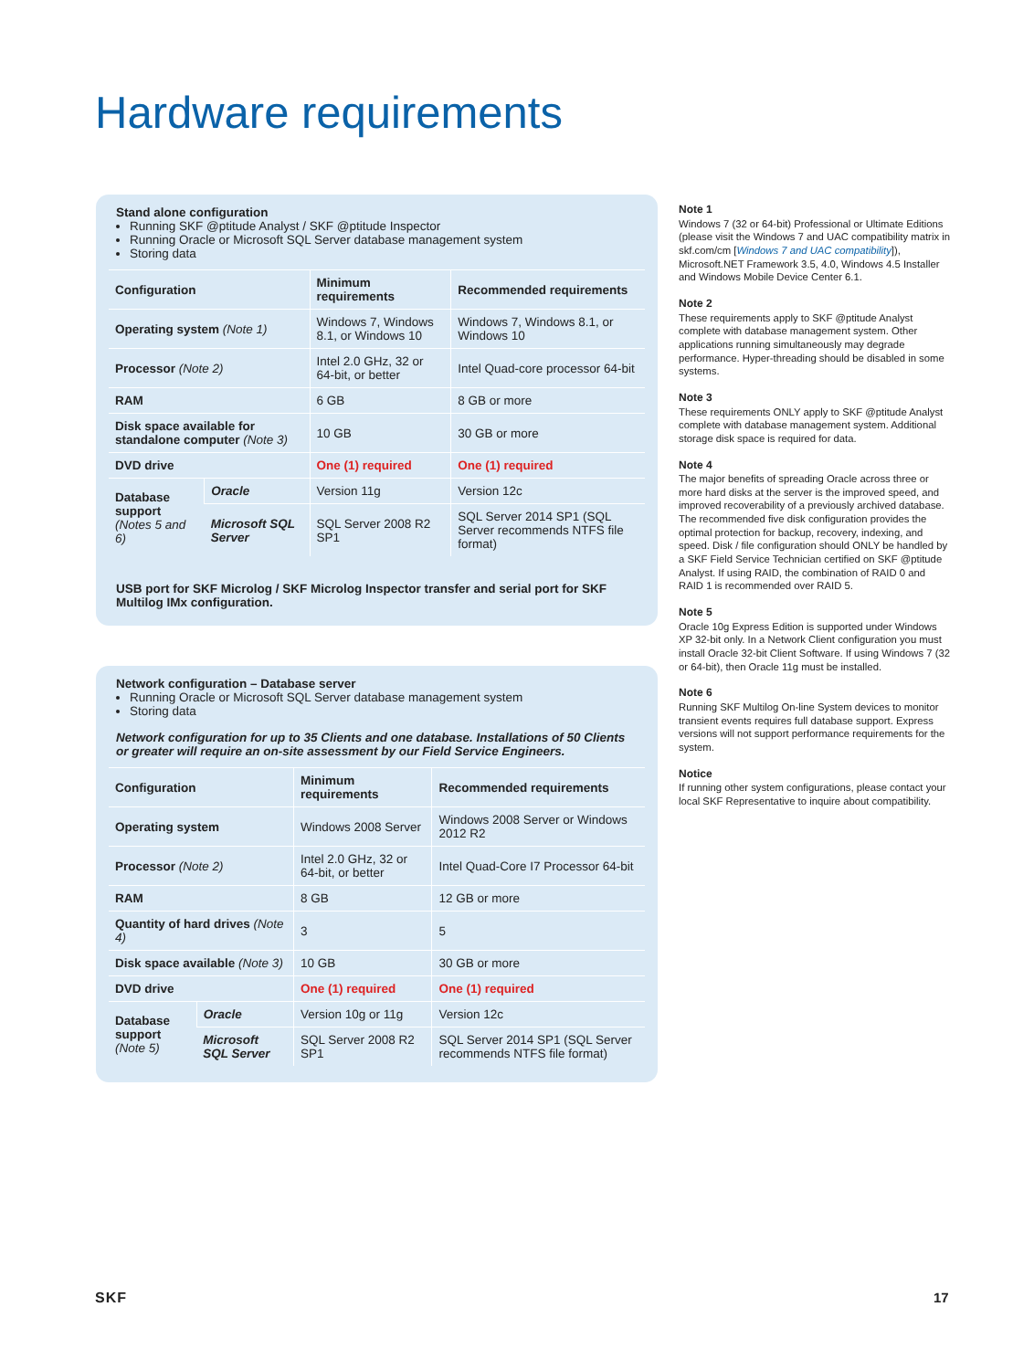Hardware requirements
Stand alone configuration
Running SKF @ptitude Analyst / SKF @ptitude Inspector
Running Oracle or Microsoft SQL Server database management system
Storing data
| Configuration | | Minimum requirements | Recommended requirements |
| --- | --- | --- | --- |
| Operating system (Note 1) | | Windows 7, Windows 8.1, or Windows 10 | Windows 7, Windows 8.1, or Windows 10 |
| Processor (Note 2) | | Intel 2.0 GHz, 32 or 64-bit, or better | Intel Quad-core processor 64-bit |
| RAM | | 6 GB | 8 GB or more |
| Disk space available for standalone computer (Note 3) | | 10 GB | 30 GB or more |
| DVD drive | | One (1) required | One (1) required |
| Database support (Notes 5 and 6) | Oracle | Version 11g | Version 12c |
| | Microsoft SQL Server | SQL Server 2008 R2 SP1 | SQL Server 2014 SP1 (SQL Server recommends NTFS file format) |
USB port for SKF Microlog / SKF Microlog Inspector transfer and serial port for SKF Multilog IMx configuration.
Network configuration – Database server
Running Oracle or Microsoft SQL Server database management system
Storing data
Network configuration for up to 35 Clients and one database. Installations of 50 Clients or greater will require an on-site assessment by our Field Service Engineers.
| Configuration | | Minimum requirements | Recommended requirements |
| --- | --- | --- | --- |
| Operating system | | Windows 2008 Server | Windows 2008 Server or Windows 2012 R2 |
| Processor (Note 2) | | Intel 2.0 GHz, 32 or 64-bit, or better | Intel Quad-Core I7 Processor 64-bit |
| RAM | | 8 GB | 12 GB or more |
| Quantity of hard drives (Note 4) | | 3 | 5 |
| Disk space available (Note 3) | | 10 GB | 30 GB or more |
| DVD drive | | One (1) required | One (1) required |
| Database support (Note 5) | Oracle | Version 10g or 11g | Version 12c |
| | Microsoft SQL Server | SQL Server 2008 R2 SP1 | SQL Server 2014 SP1 (SQL Server recommends NTFS file format) |
Note 1
Windows 7 (32 or 64-bit) Professional or Ultimate Editions (please visit the Windows 7 and UAC compatibility matrix in skf.com/cm [Windows 7 and UAC compatibility]), Microsoft.NET Framework 3.5, 4.0, Windows 4.5 Installer and Windows Mobile Device Center 6.1.
Note 2
These requirements apply to SKF @ptitude Analyst complete with database management system. Other applications running simultaneously may degrade performance. Hyper-threading should be disabled in some systems.
Note 3
These requirements ONLY apply to SKF @ptitude Analyst complete with database management system. Additional storage disk space is required for data.
Note 4
The major benefits of spreading Oracle across three or more hard disks at the server is the improved speed, and improved recoverability of a previously archived database. The recommended five disk configuration provides the optimal protection for backup, recovery, indexing, and speed. Disk / file configuration should ONLY be handled by a SKF Field Service Technician certified on SKF @ptitude Analyst. If using RAID, the combination of RAID 0 and RAID 1 is recommended over RAID 5.
Note 5
Oracle 10g Express Edition is supported under Windows XP 32-bit only. In a Network Client configuration you must install Oracle 32-bit Client Software. If using Windows 7 (32 or 64-bit), then Oracle 11g must be installed.
Note 6
Running SKF Multilog On-line System devices to monitor transient events requires full database support. Express versions will not support performance requirements for the system.
Notice
If running other system configurations, please contact your local SKF Representative to inquire about compatibility.
SKF 17